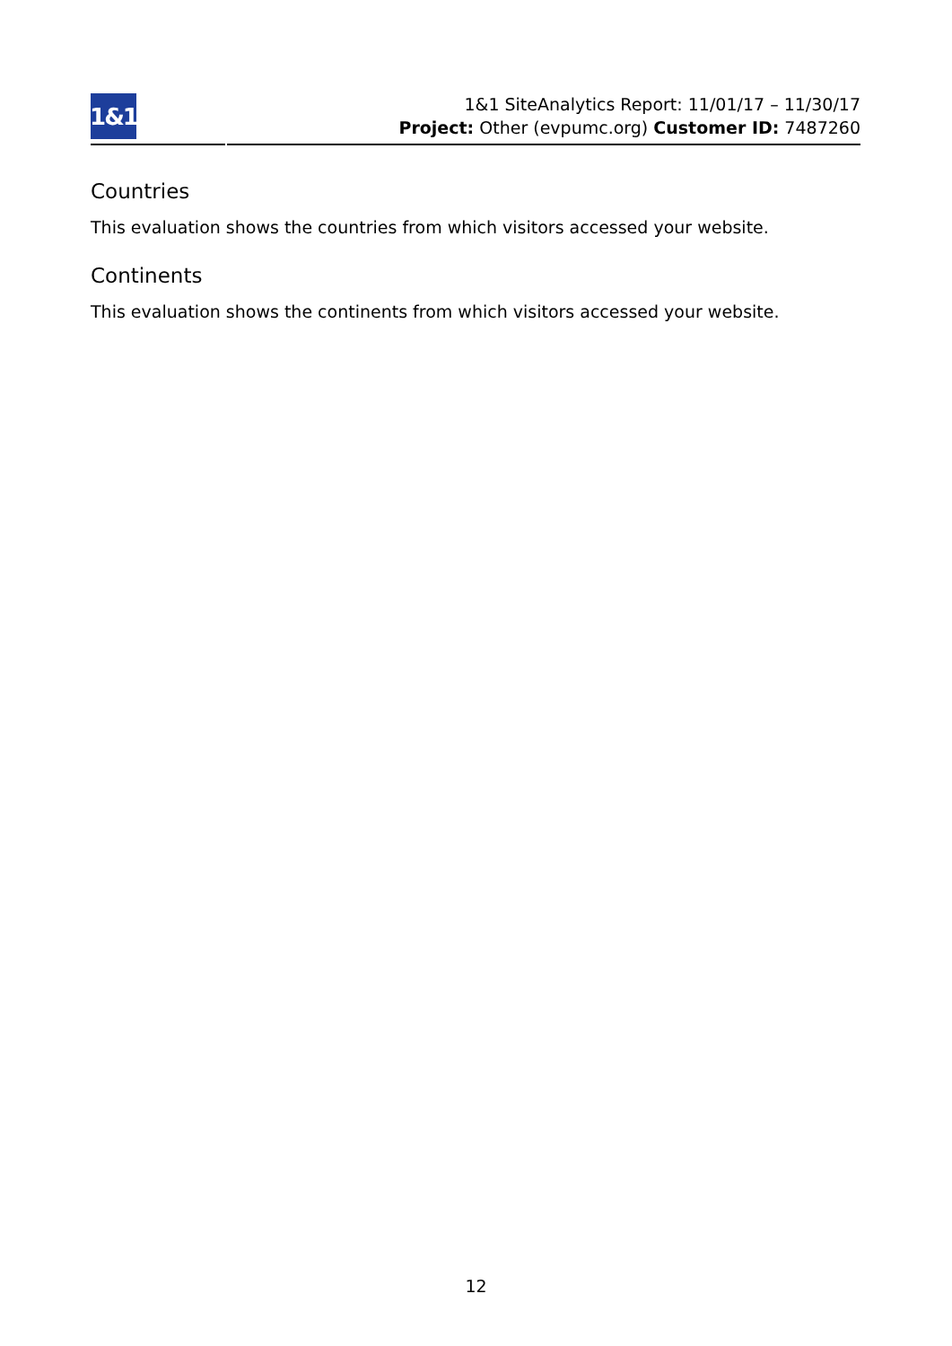1&1
1&1 SiteAnalytics Report: 11/01/17 – 11/30/17
Project: Other (evpumc.org) Customer ID: 7487260
Countries
This evaluation shows the countries from which visitors accessed your website.
Continents
This evaluation shows the continents from which visitors accessed your website.
12